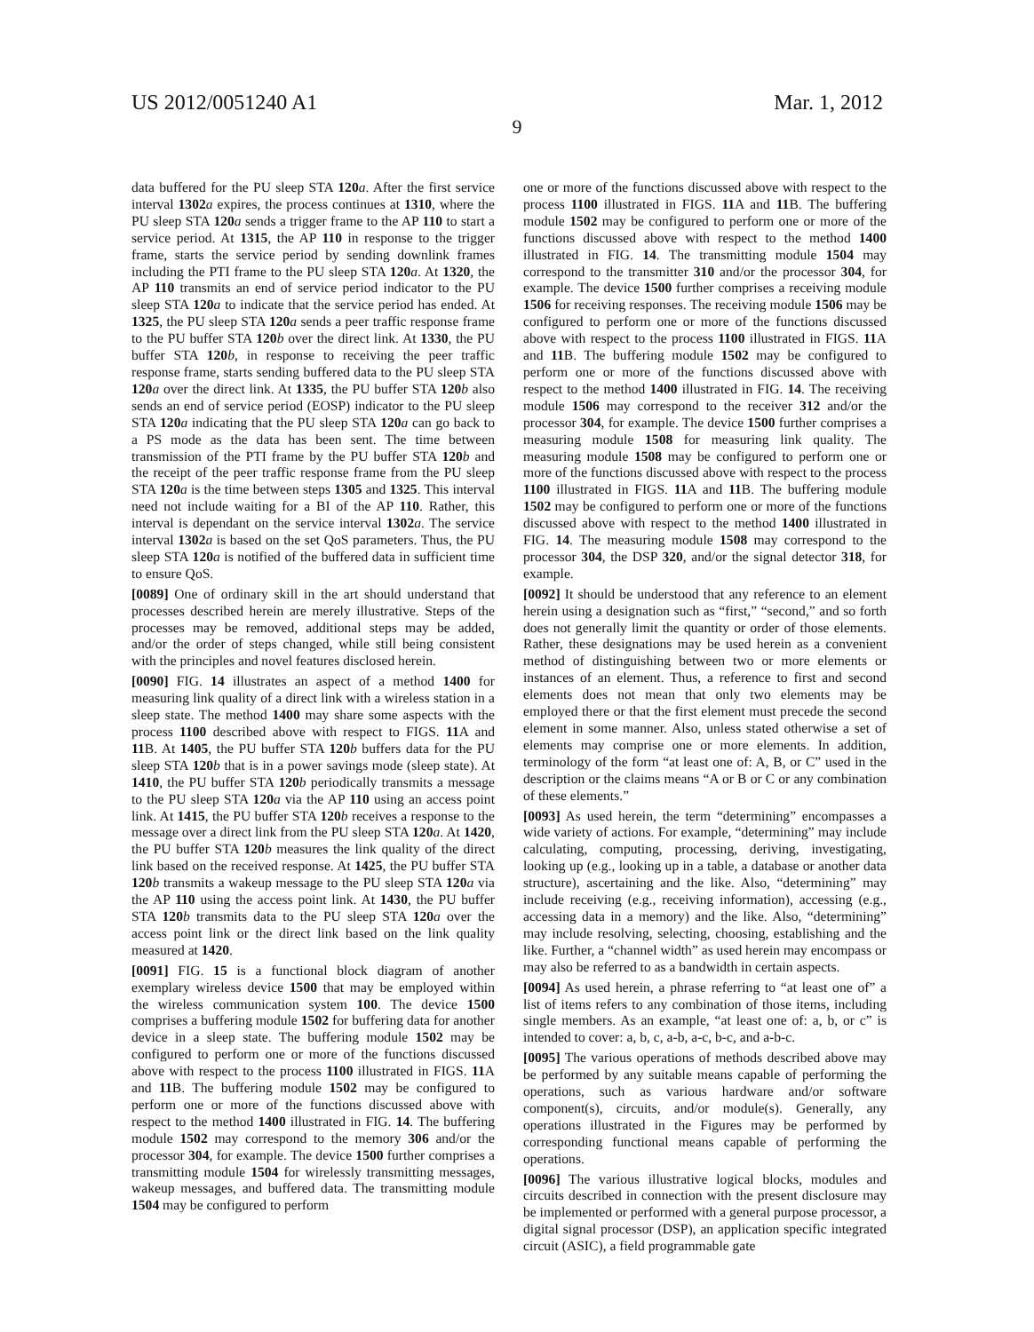US 2012/0051240 A1 Mar. 1, 2012
9
data buffered for the PU sleep STA 120 a. After the first service interval 1302 a expires, the process continues at 1310, where the PU sleep STA 120 a sends a trigger frame to the AP 110 to start a service period. At 1315, the AP 110 in response to the trigger frame, starts the service period by sending downlink frames including the PTI frame to the PU sleep STA 120 a. At 1320, the AP 110 transmits an end of service period indicator to the PU sleep STA 120 a to indicate that the service period has ended. At 1325, the PU sleep STA 120 a sends a peer traffic response frame to the PU buffer STA 120 b over the direct link. At 1330, the PU buffer STA 120 b, in response to receiving the peer traffic response frame, starts sending buffered data to the PU sleep STA 120 a over the direct link. At 1335, the PU buffer STA 120 b also sends an end of service period (EOSP) indicator to the PU sleep STA 120 a indicating that the PU sleep STA 120 a can go back to a PS mode as the data has been sent. The time between transmission of the PTI frame by the PU buffer STA 120 b and the receipt of the peer traffic response frame from the PU sleep STA 120 a is the time between steps 1305 and 1325. This interval need not include waiting for a BI of the AP 110. Rather, this interval is dependant on the service interval 1302 a. The service interval 1302 a is based on the set QoS parameters. Thus, the PU sleep STA 120 a is notified of the buffered data in sufficient time to ensure QoS.
[0089] One of ordinary skill in the art should understand that processes described herein are merely illustrative. Steps of the processes may be removed, additional steps may be added, and/or the order of steps changed, while still being consistent with the principles and novel features disclosed herein.
[0090] FIG. 14 illustrates an aspect of a method 1400 for measuring link quality of a direct link with a wireless station in a sleep state. The method 1400 may share some aspects with the process 1100 described above with respect to FIGS. 11 A and 11 B. At 1405, the PU buffer STA 120 b buffers data for the PU sleep STA 120 b that is in a power savings mode (sleep state). At 1410, the PU buffer STA 120 b periodically transmits a message to the PU sleep STA 120 a via the AP 110 using an access point link. At 1415, the PU buffer STA 120 b receives a response to the message over a direct link from the PU sleep STA 120 a. At 1420, the PU buffer STA 120 b measures the link quality of the direct link based on the received response. At 1425, the PU buffer STA 120 b transmits a wakeup message to the PU sleep STA 120 a via the AP 110 using the access point link. At 1430, the PU buffer STA 120 b transmits data to the PU sleep STA 120 a over the access point link or the direct link based on the link quality measured at 1420.
[0091] FIG. 15 is a functional block diagram of another exemplary wireless device 1500 that may be employed within the wireless communication system 100. The device 1500 comprises a buffering module 1502 for buffering data for another device in a sleep state. The buffering module 1502 may be configured to perform one or more of the functions discussed above with respect to the process 1100 illustrated in FIGS. 11 A and 11 B. The buffering module 1502 may be configured to perform one or more of the functions discussed above with respect to the method 1400 illustrated in FIG. 14. The buffering module 1502 may correspond to the memory 306 and/or the processor 304, for example. The device 1500 further comprises a transmitting module 1504 for wirelessly transmitting messages, wakeup messages, and buffered data. The transmitting module 1504 may be configured to perform
one or more of the functions discussed above with respect to the process 1100 illustrated in FIGS. 11 A and 11 B. The buffering module 1502 may be configured to perform one or more of the functions discussed above with respect to the method 1400 illustrated in FIG. 14. The transmitting module 1504 may correspond to the transmitter 310 and/or the processor 304, for example. The device 1500 further comprises a receiving module 1506 for receiving responses. The receiving module 1506 may be configured to perform one or more of the functions discussed above with respect to the process 1100 illustrated in FIGS. 11 A and 11 B. The buffering module 1502 may be configured to perform one or more of the functions discussed above with respect to the method 1400 illustrated in FIG. 14. The receiving module 1506 may correspond to the receiver 312 and/or the processor 304, for example. The device 1500 further comprises a measuring module 1508 for measuring link quality. The measuring module 1508 may be configured to perform one or more of the functions discussed above with respect to the process 1100 illustrated in FIGS. 11 A and 11 B. The buffering module 1502 may be configured to perform one or more of the functions discussed above with respect to the method 1400 illustrated in FIG. 14. The measuring module 1508 may correspond to the processor 304, the DSP 320, and/or the signal detector 318, for example.
[0092] It should be understood that any reference to an element herein using a designation such as “first,” “second,” and so forth does not generally limit the quantity or order of those elements. Rather, these designations may be used herein as a convenient method of distinguishing between two or more elements or instances of an element. Thus, a reference to first and second elements does not mean that only two elements may be employed there or that the first element must precede the second element in some manner. Also, unless stated otherwise a set of elements may comprise one or more elements. In addition, terminology of the form “at least one of: A, B, or C” used in the description or the claims means “A or B or C or any combination of these elements.”
[0093] As used herein, the term “determining” encompasses a wide variety of actions. For example, “determining” may include calculating, computing, processing, deriving, investigating, looking up (e.g., looking up in a table, a database or another data structure), ascertaining and the like. Also, “determining” may include receiving (e.g., receiving information), accessing (e.g., accessing data in a memory) and the like. Also, “determining” may include resolving, selecting, choosing, establishing and the like. Further, a “channel width” as used herein may encompass or may also be referred to as a bandwidth in certain aspects.
[0094] As used herein, a phrase referring to “at least one of” a list of items refers to any combination of those items, including single members. As an example, “at least one of: a, b, or c” is intended to cover: a, b, c, a-b, a-c, b-c, and a-b-c.
[0095] The various operations of methods described above may be performed by any suitable means capable of performing the operations, such as various hardware and/or software component(s), circuits, and/or module(s). Generally, any operations illustrated in the Figures may be performed by corresponding functional means capable of performing the operations.
[0096] The various illustrative logical blocks, modules and circuits described in connection with the present disclosure may be implemented or performed with a general purpose processor, a digital signal processor (DSP), an application specific integrated circuit (ASIC), a field programmable gate